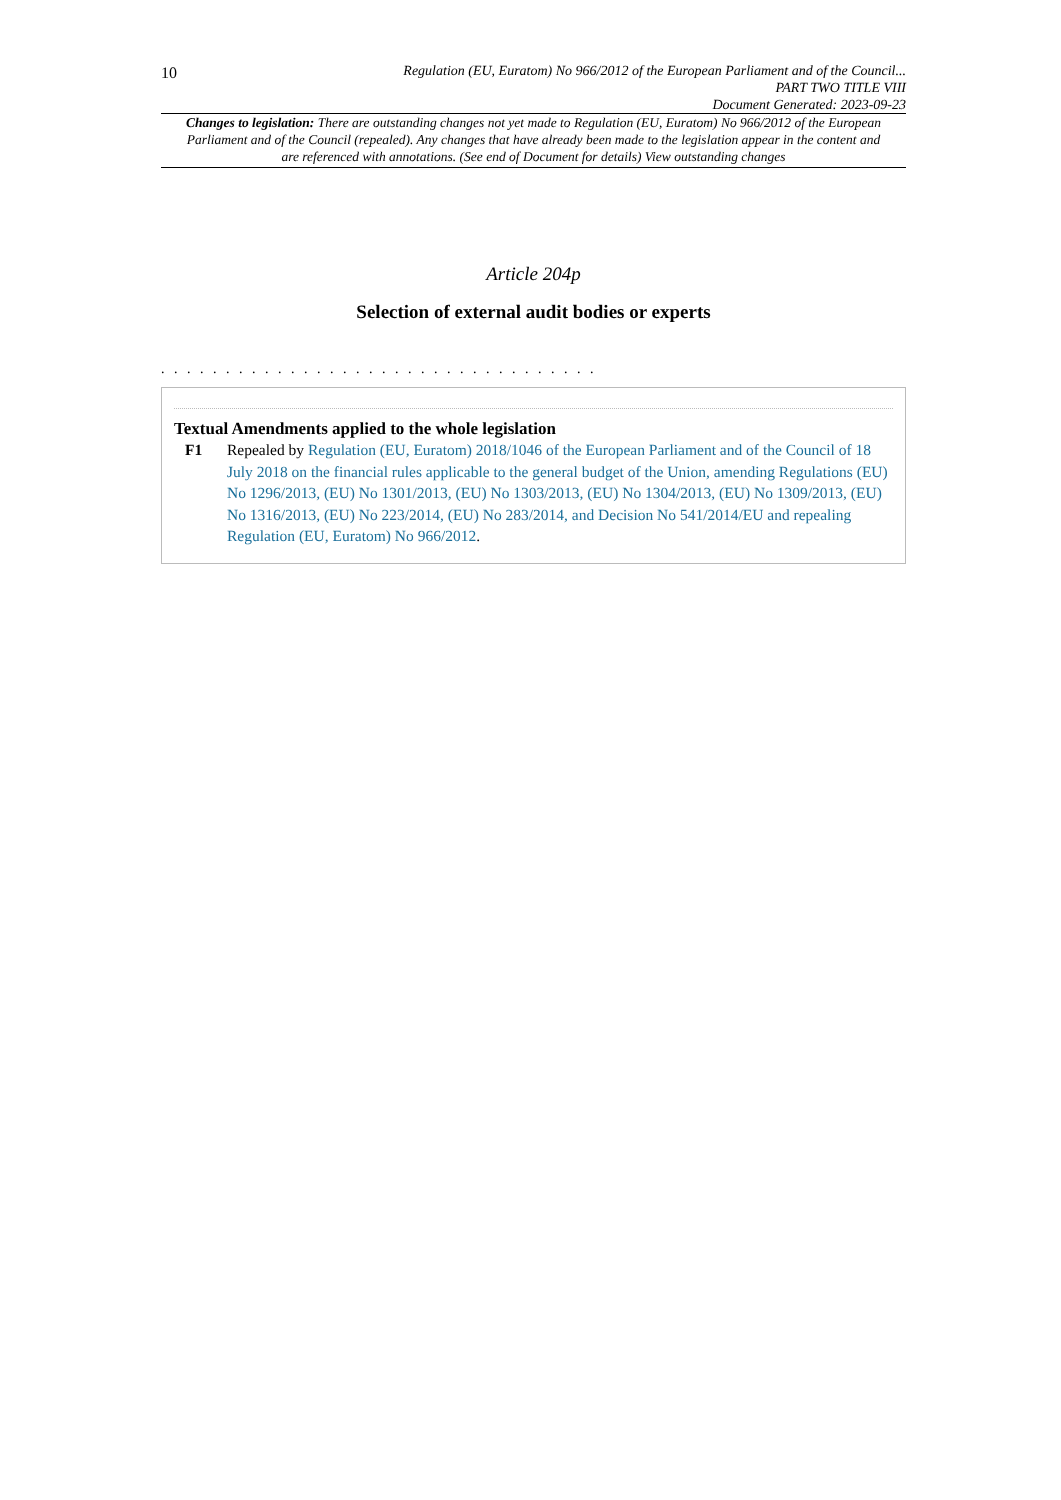10
Regulation (EU, Euratom) No 966/2012 of the European Parliament and of the Council...
PART TWO TITLE VIII
Document Generated: 2023-09-23
Changes to legislation: There are outstanding changes not yet made to Regulation (EU, Euratom) No 966/2012 of the European Parliament and of the Council (repealed). Any changes that have already been made to the legislation appear in the content and are referenced with annotations. (See end of Document for details) View outstanding changes
Article 204p
Selection of external audit bodies or experts
. . . . . . . . . . . . . . . . . . . . . . . . . . . . . . . . . .
Textual Amendments applied to the whole legislation
F1 Repealed by Regulation (EU, Euratom) 2018/1046 of the European Parliament and of the Council of 18 July 2018 on the financial rules applicable to the general budget of the Union, amending Regulations (EU) No 1296/2013, (EU) No 1301/2013, (EU) No 1303/2013, (EU) No 1304/2013, (EU) No 1309/2013, (EU) No 1316/2013, (EU) No 223/2014, (EU) No 283/2014, and Decision No 541/2014/EU and repealing Regulation (EU, Euratom) No 966/2012.